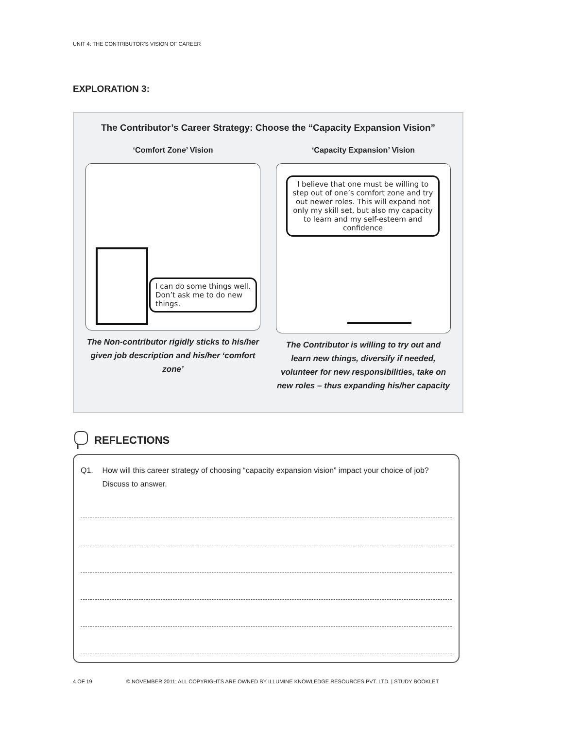UNIT 4: THE CONTRIBUTOR’S VISION OF CAREER
EXPLORATION 3:
The Contributor’s Career Strategy: Choose the “Capacity Expansion Vision”
‘Comfort Zone’ Vision
I can do some things well. Don’t ask me to do new things.
The Non-contributor rigidly sticks to his/her given job description and his/her ‘comfort zone’
‘Capacity Expansion’ Vision
I believe that one must be willing to step out of one’s comfort zone and try out newer roles. This will expand not only my skill set, but also my capacity to learn and my self-esteem and confidence
The Contributor is willing to try out and learn new things, diversify if needed, volunteer for new responsibilities, take on new roles – thus expanding his/her capacity
REFLECTIONS
Q1. How will this career strategy of choosing “capacity expansion vision” impact your choice of job? Discuss to answer.
4 OF 19 © NOVEMBER 2011; ALL COPYRIGHTS ARE OWNED BY ILLUMINE KNOWLEDGE RESOURCES PVT. LTD. | STUDY BOOKLET